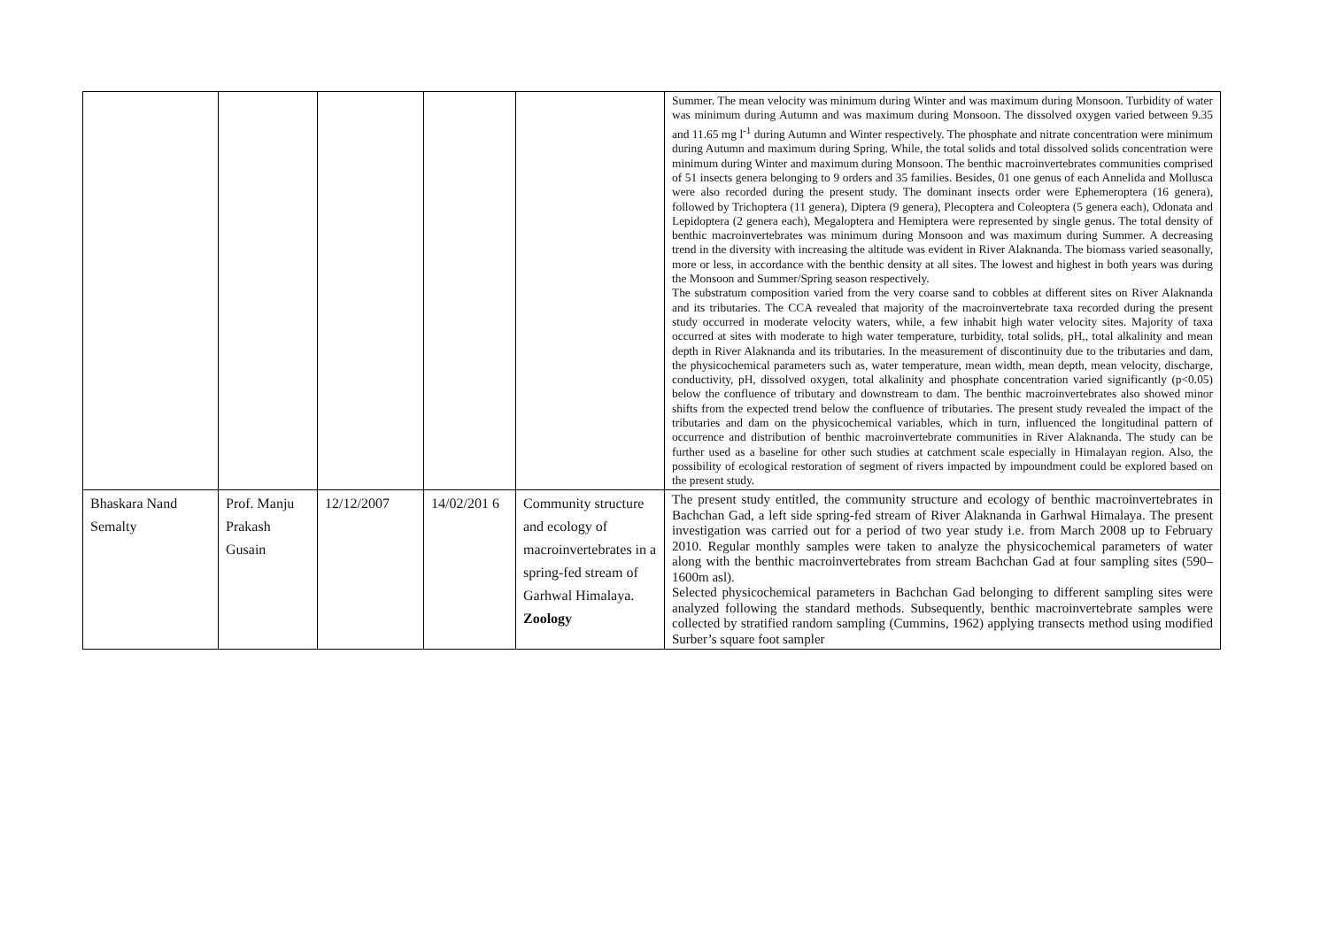| | | | | | Summer. The mean velocity was minimum during Winter and was maximum during Monsoon. Turbidity of water was minimum during Autumn and was maximum during Monsoon. The dissolved oxygen varied between 9.35 and 11.65 mg l<sup>-1</sup> during Autumn and Winter respectively. The phosphate and nitrate concentration were minimum during Autumn and maximum during Spring. While, the total solids and total dissolved solids concentration were minimum during Winter and maximum during Monsoon. The benthic macroinvertebrates communities comprised of 51 insects genera belonging to 9 orders and 35 families. Besides, 01 one genus of each Annelida and Mollusca were also recorded during the present study. The dominant insects order were Ephemeroptera (16 genera), followed by Trichoptera (11 genera), Diptera (9 genera), Plecoptera and Coleoptera (5 genera each), Odonata and Lepidoptera (2 genera each), Megaloptera and Hemiptera were represented by single genus. The total density of benthic macroinvertebrates was minimum during Monsoon and was maximum during Summer. A decreasing trend in the diversity with increasing the altitude was evident in River Alaknanda. The biomass varied seasonally, more or less, in accordance with the benthic density at all sites. The lowest and highest in both years was during the Monsoon and Summer/Spring season respectively. The substratum composition varied from the very coarse sand to cobbles at different sites on River Alaknanda and its tributaries. The CCA revealed that majority of the macroinvertebrate taxa recorded during the present study occurred in moderate velocity waters, while, a few inhabit high water velocity sites. Majority of taxa occurred at sites with moderate to high water temperature, turbidity, total solids, pH,, total alkalinity and mean depth in River Alaknanda and its tributaries. In the measurement of discontinuity due to the tributaries and dam, the physicochemical parameters such as, water temperature, mean width, mean depth, mean velocity, discharge, conductivity, pH, dissolved oxygen, total alkalinity and phosphate concentration varied significantly (p<0.05) below the confluence of tributary and downstream to dam. The benthic macroinvertebrates also showed minor shifts from the expected trend below the confluence of tributaries. The present study revealed the impact of the tributaries and dam on the physicochemical variables, which in turn, influenced the longitudinal pattern of occurrence and distribution of benthic macroinvertebrate communities in River Alaknanda. The study can be further used as a baseline for other such studies at catchment scale especially in Himalayan region. Also, the possibility of ecological restoration of segment of rivers impacted by impoundment could be explored based on the present study. |
| Bhaskara Nand Semalty | Prof. Manju Prakash Gusain | 12/12/2007 | 14/02/201 6 | Community structure and ecology of macroinvertebrates in a spring-fed stream of Garhwal Himalaya. Zoology | The present study entitled, the community structure and ecology of benthic macroinvertebrates in Bachchan Gad, a left side spring-fed stream of River Alaknanda in Garhwal Himalaya. The present investigation was carried out for a period of two year study i.e. from March 2008 up to February 2010. Regular monthly samples were taken to analyze the physicochemical parameters of water along with the benthic macroinvertebrates from stream Bachchan Gad at four sampling sites (590–1600m asl). Selected physicochemical parameters in Bachchan Gad belonging to different sampling sites were analyzed following the standard methods. Subsequently, benthic macroinvertebrate samples were collected by stratified random sampling (Cummins, 1962) applying transects method using modified Surber’s square foot sampler |